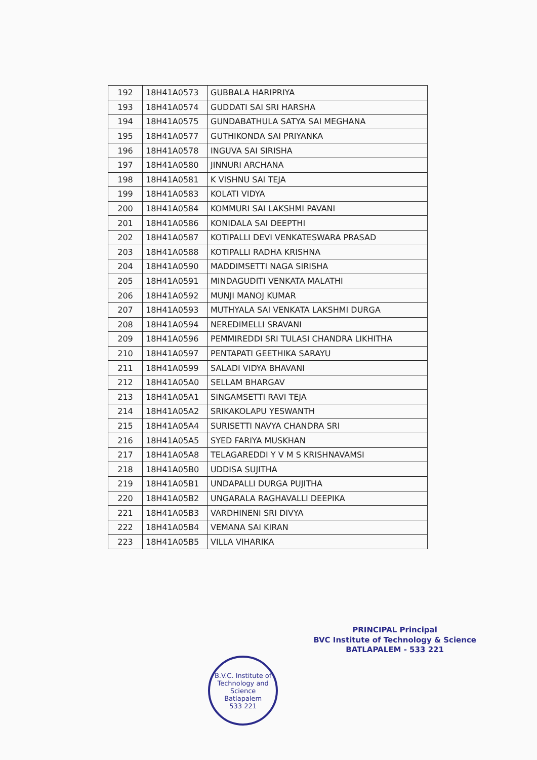| 192 | 18H41A0573 | GUBBALA HARIPRIYA |
| 193 | 18H41A0574 | GUDDATI SAI SRI HARSHA |
| 194 | 18H41A0575 | GUNDABATHULA SATYA SAI MEGHANA |
| 195 | 18H41A0577 | GUTHIKONDA SAI PRIYANKA |
| 196 | 18H41A0578 | INGUVA SAI SIRISHA |
| 197 | 18H41A0580 | JINNURI ARCHANA |
| 198 | 18H41A0581 | K VISHNU SAI TEJA |
| 199 | 18H41A0583 | KOLATI VIDYA |
| 200 | 18H41A0584 | KOMMURI SAI LAKSHMI PAVANI |
| 201 | 18H41A0586 | KONIDALA SAI DEEPTHI |
| 202 | 18H41A0587 | KOTIPALLI DEVI VENKATESWARA PRASAD |
| 203 | 18H41A0588 | KOTIPALLI RADHA KRISHNA |
| 204 | 18H41A0590 | MADDIMSETTI NAGA SIRISHA |
| 205 | 18H41A0591 | MINDAGUDITI VENKATA MALATHI |
| 206 | 18H41A0592 | MUNJI MANOJ KUMAR |
| 207 | 18H41A0593 | MUTHYALA SAI VENKATA LAKSHMI DURGA |
| 208 | 18H41A0594 | NEREDIMELLI SRAVANI |
| 209 | 18H41A0596 | PEMMIREDDI SRI TULASI CHANDRA LIKHITHA |
| 210 | 18H41A0597 | PENTAPATI GEETHIKA SARAYU |
| 211 | 18H41A0599 | SALADI VIDYA BHAVANI |
| 212 | 18H41A05A0 | SELLAM BHARGAV |
| 213 | 18H41A05A1 | SINGAMSETTI RAVI TEJA |
| 214 | 18H41A05A2 | SRIKAKOLAPU YESWANTH |
| 215 | 18H41A05A4 | SURISETTI NAVYA CHANDRA SRI |
| 216 | 18H41A05A5 | SYED FARIYA MUSKHAN |
| 217 | 18H41A05A8 | TELAGAREDDI Y V M S KRISHNAVAMSI |
| 218 | 18H41A05B0 | UDDISA SUJITHA |
| 219 | 18H41A05B1 | UNDAPALLI DURGA PUJITHA |
| 220 | 18H41A05B2 | UNGARALA RAGHAVALLI DEEPIKA |
| 221 | 18H41A05B3 | VARDHINENI SRI DIVYA |
| 222 | 18H41A05B4 | VEMANA SAI KIRAN |
| 223 | 18H41A05B5 | VILLA VIHARIKA |
B.V.C. Institute of Technology and Science
Batlapalem
533 221
PRINCIPAL Principal
BVC Institute of Technology & Science
BATLAPALEM - 533 221